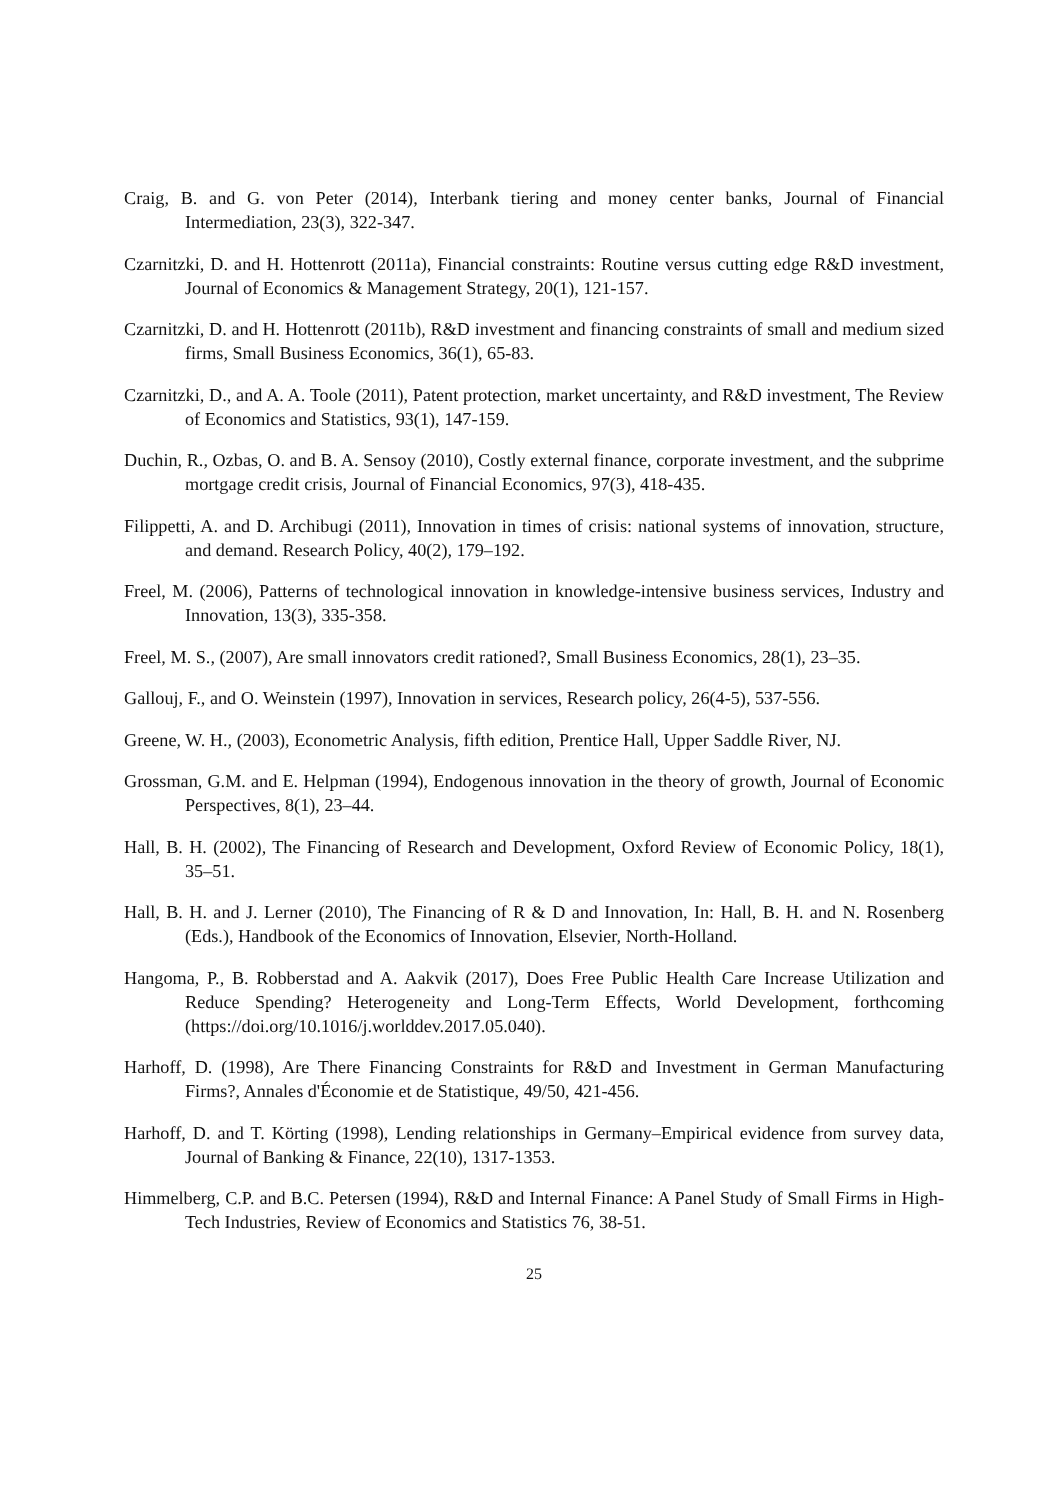Craig, B. and G. von Peter (2014), Interbank tiering and money center banks, Journal of Financial Intermediation, 23(3), 322-347.
Czarnitzki, D. and H. Hottenrott (2011a), Financial constraints: Routine versus cutting edge R&D investment, Journal of Economics & Management Strategy, 20(1), 121-157.
Czarnitzki, D. and H. Hottenrott (2011b), R&D investment and financing constraints of small and medium sized firms, Small Business Economics, 36(1), 65-83.
Czarnitzki, D., and A. A. Toole (2011), Patent protection, market uncertainty, and R&D investment, The Review of Economics and Statistics, 93(1), 147-159.
Duchin, R., Ozbas, O. and B. A. Sensoy (2010), Costly external finance, corporate investment, and the subprime mortgage credit crisis, Journal of Financial Economics, 97(3), 418-435.
Filippetti, A. and D. Archibugi (2011), Innovation in times of crisis: national systems of innovation, structure, and demand. Research Policy, 40(2), 179–192.
Freel, M. (2006), Patterns of technological innovation in knowledge-intensive business services, Industry and Innovation, 13(3), 335-358.
Freel, M. S., (2007), Are small innovators credit rationed?, Small Business Economics, 28(1), 23–35.
Gallouj, F., and O. Weinstein (1997), Innovation in services, Research policy, 26(4-5), 537-556.
Greene, W. H., (2003), Econometric Analysis, fifth edition, Prentice Hall, Upper Saddle River, NJ.
Grossman, G.M. and E. Helpman (1994), Endogenous innovation in the theory of growth, Journal of Economic Perspectives, 8(1), 23–44.
Hall, B. H. (2002), The Financing of Research and Development, Oxford Review of Economic Policy, 18(1), 35–51.
Hall, B. H. and J. Lerner (2010), The Financing of R & D and Innovation, In: Hall, B. H. and N. Rosenberg (Eds.), Handbook of the Economics of Innovation, Elsevier, North-Holland.
Hangoma, P., B. Robberstad and A. Aakvik (2017), Does Free Public Health Care Increase Utilization and Reduce Spending? Heterogeneity and Long-Term Effects, World Development, forthcoming (https://doi.org/10.1016/j.worlddev.2017.05.040).
Harhoff, D. (1998), Are There Financing Constraints for R&D and Investment in German Manufacturing Firms?, Annales d'Économie et de Statistique, 49/50, 421-456.
Harhoff, D. and T. Körting (1998), Lending relationships in Germany–Empirical evidence from survey data, Journal of Banking & Finance, 22(10), 1317-1353.
Himmelberg, C.P. and B.C. Petersen (1994), R&D and Internal Finance: A Panel Study of Small Firms in High-Tech Industries, Review of Economics and Statistics 76, 38-51.
25